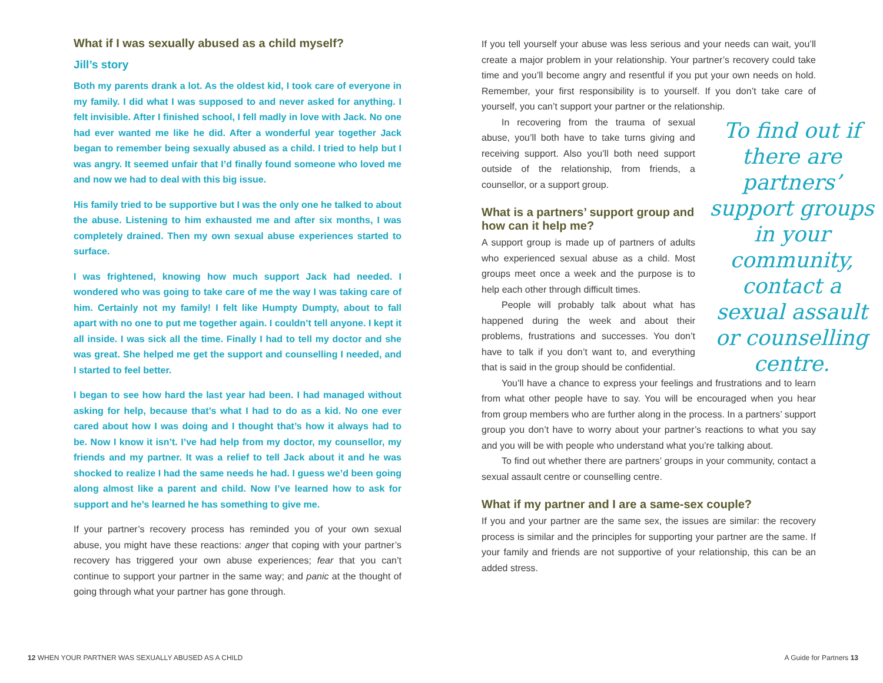What if I was sexually abused as a child myself?
Jill’s story
Both my parents drank a lot. As the oldest kid, I took care of everyone in my family. I did what I was supposed to and never asked for anything. I felt invisible. After I finished school, I fell madly in love with Jack. No one had ever wanted me like he did. After a wonderful year together Jack began to remember being sexually abused as a child. I tried to help but I was angry. It seemed unfair that I’d finally found someone who loved me and now we had to deal with this big issue.
His family tried to be supportive but I was the only one he talked to about the abuse. Listening to him exhausted me and after six months, I was completely drained. Then my own sexual abuse experiences started to surface.
I was frightened, knowing how much support Jack had needed. I wondered who was going to take care of me the way I was taking care of him. Certainly not my family! I felt like Humpty Dumpty, about to fall apart with no one to put me together again. I couldn’t tell anyone. I kept it all inside. I was sick all the time. Finally I had to tell my doctor and she was great. She helped me get the support and counselling I needed, and I started to feel better.
I began to see how hard the last year had been. I had managed without asking for help, because that’s what I had to do as a kid. No one ever cared about how I was doing and I thought that’s how it always had to be. Now I know it isn’t. I’ve had help from my doctor, my counsellor, my friends and my partner. It was a relief to tell Jack about it and he was shocked to realize I had the same needs he had. I guess we’d been going along almost like a parent and child. Now I’ve learned how to ask for support and he’s learned he has something to give me.
If your partner’s recovery process has reminded you of your own sexual abuse, you might have these reactions: anger that coping with your partner’s recovery has triggered your own abuse experiences; fear that you can’t continue to support your partner in the same way; and panic at the thought of going through what your partner has gone through.
If you tell yourself your abuse was less serious and your needs can wait, you’ll create a major problem in your relationship. Your partner’s recovery could take time and you’ll become angry and resentful if you put your own needs on hold. Remember, your first responsibility is to yourself. If you don’t take care of yourself, you can’t support your partner or the relationship.
In recovering from the trauma of sexual abuse, you’ll both have to take turns giving and receiving support. Also you’ll both need support outside of the relationship, from friends, a counsellor, or a support group.
What is a partners’ support group and how can it help me?
A support group is made up of partners of adults who experienced sexual abuse as a child. Most groups meet once a week and the purpose is to help each other through difficult times.
People will probably talk about what has happened during the week and about their problems, frustrations and successes. You don’t have to talk if you don’t want to, and everything that is said in the group should be confidential.
You’ll have a chance to express your feelings and frustrations and to learn from what other people have to say. You will be encouraged when you hear from group members who are further along in the process. In a partners’ support group you don’t have to worry about your partner’s reactions to what you say and you will be with people who understand what you’re talking about.
To find out whether there are partners’ groups in your community, contact a sexual assault centre or counselling centre.
What if my partner and I are a same-sex couple?
If you and your partner are the same sex, the issues are similar: the recovery process is similar and the principles for supporting your partner are the same. If your family and friends are not supportive of your relationship, this can be an added stress.
To find out if there are partners’ support groups in your community, contact a sexual assault or counselling centre.
12 WHEN YOUR PARTNER WAS SEXUALLY ABUSED AS A CHILD
A Guide for Partners 13